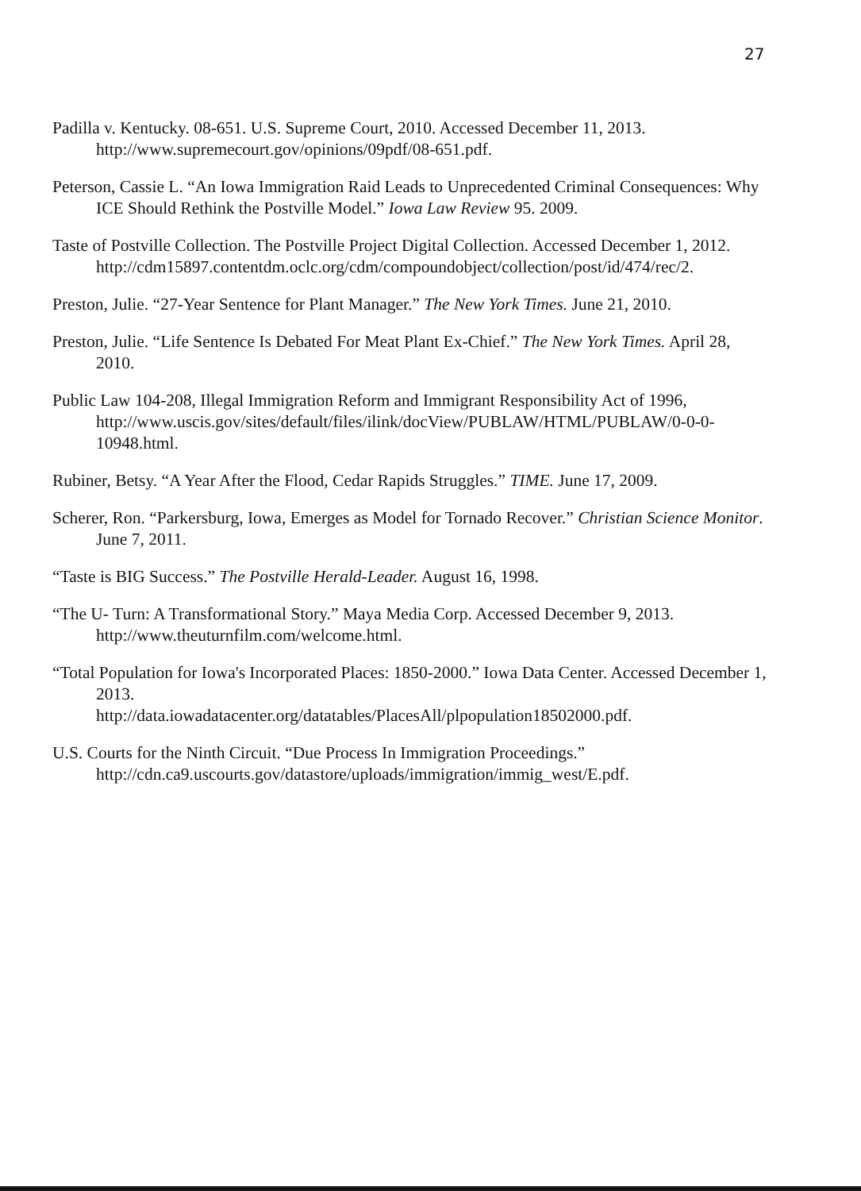27
Padilla v. Kentucky. 08-651. U.S. Supreme Court, 2010. Accessed December 11, 2013. http://www.supremecourt.gov/opinions/09pdf/08-651.pdf.
Peterson, Cassie L. “An Iowa Immigration Raid Leads to Unprecedented Criminal Consequences: Why ICE Should Rethink the Postville Model.” Iowa Law Review 95. 2009.
Taste of Postville Collection. The Postville Project Digital Collection. Accessed December 1, 2012.
http://cdm15897.contentdm.oclc.org/cdm/compoundobject/collection/post/id/474/rec/2.
Preston, Julie. “27-Year Sentence for Plant Manager.” The New York Times. June 21, 2010.
Preston, Julie. “Life Sentence Is Debated For Meat Plant Ex-Chief.” The New York Times. April 28, 2010.
Public Law 104-208, Illegal Immigration Reform and Immigrant Responsibility Act of 1996, http://www.uscis.gov/sites/default/files/ilink/docView/PUBLAW/HTML/PUBLAW/0-0-0-10948.html.
Rubiner, Betsy. “A Year After the Flood, Cedar Rapids Struggles.” TIME. June 17, 2009.
Scherer, Ron. “Parkersburg, Iowa, Emerges as Model for Tornado Recover.” Christian Science Monitor. June 7, 2011.
“Taste is BIG Success.” The Postville Herald-Leader. August 16, 1998.
“The U- Turn: A Transformational Story.” Maya Media Corp. Accessed December 9, 2013. http://www.theuturnfilm.com/welcome.html.
“Total Population for Iowa's Incorporated Places: 1850-2000.” Iowa Data Center. Accessed December 1, 2013.
http://data.iowadatacenter.org/datatables/PlacesAll/plpopulation18502000.pdf.
U.S. Courts for the Ninth Circuit. “Due Process In Immigration Proceedings.” http://cdn.ca9.uscourts.gov/datastore/uploads/immigration/immig_west/E.pdf.